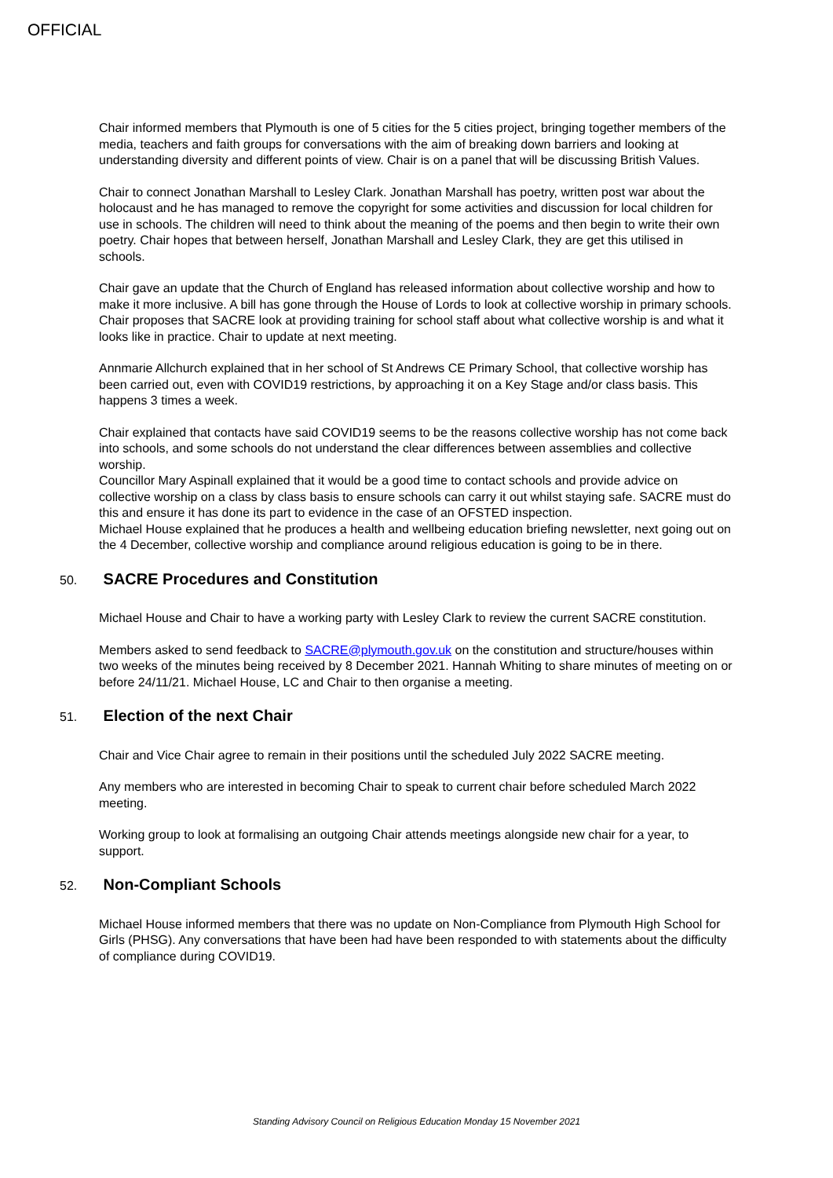OFFICIAL
Chair informed members that Plymouth is one of 5 cities for the 5 cities project, bringing together members of the media, teachers and faith groups for conversations with the aim of breaking down barriers and looking at understanding diversity and different points of view. Chair is on a panel that will be discussing British Values.
Chair to connect Jonathan Marshall to Lesley Clark. Jonathan Marshall has poetry, written post war about the holocaust and he has managed to remove the copyright for some activities and discussion for local children for use in schools. The children will need to think about the meaning of the poems and then begin to write their own poetry. Chair hopes that between herself, Jonathan Marshall and Lesley Clark, they are get this utilised in schools.
Chair gave an update that the Church of England has released information about collective worship and how to make it more inclusive. A bill has gone through the House of Lords to look at collective worship in primary schools. Chair proposes that SACRE look at providing training for school staff about what collective worship is and what it looks like in practice. Chair to update at next meeting.
Annmarie Allchurch explained that in her school of St Andrews CE Primary School, that collective worship has been carried out, even with COVID19 restrictions, by approaching it on a Key Stage and/or class basis. This happens 3 times a week.
Chair explained that contacts have said COVID19 seems to be the reasons collective worship has not come back into schools, and some schools do not understand the clear differences between assemblies and collective worship.
Councillor Mary Aspinall explained that it would be a good time to contact schools and provide advice on collective worship on a class by class basis to ensure schools can carry it out whilst staying safe. SACRE must do this and ensure it has done its part to evidence in the case of an OFSTED inspection.
Michael House explained that he produces a health and wellbeing education briefing newsletter, next going out on the 4 December, collective worship and compliance around religious education is going to be in there.
50. SACRE Procedures and Constitution
Michael House and Chair to have a working party with Lesley Clark to review the current SACRE constitution.
Members asked to send feedback to SACRE@plymouth.gov.uk on the constitution and structure/houses within two weeks of the minutes being received by 8 December 2021. Hannah Whiting to share minutes of meeting on or before 24/11/21. Michael House, LC and Chair to then organise a meeting.
51. Election of the next Chair
Chair and Vice Chair agree to remain in their positions until the scheduled July 2022 SACRE meeting.
Any members who are interested in becoming Chair to speak to current chair before scheduled March 2022 meeting.
Working group to look at formalising an outgoing Chair attends meetings alongside new chair for a year, to support.
52. Non-Compliant Schools
Michael House informed members that there was no update on Non-Compliance from Plymouth High School for Girls (PHSG). Any conversations that have been had have been responded to with statements about the difficulty of compliance during COVID19.
Standing Advisory Council on Religious Education Monday 15 November 2021